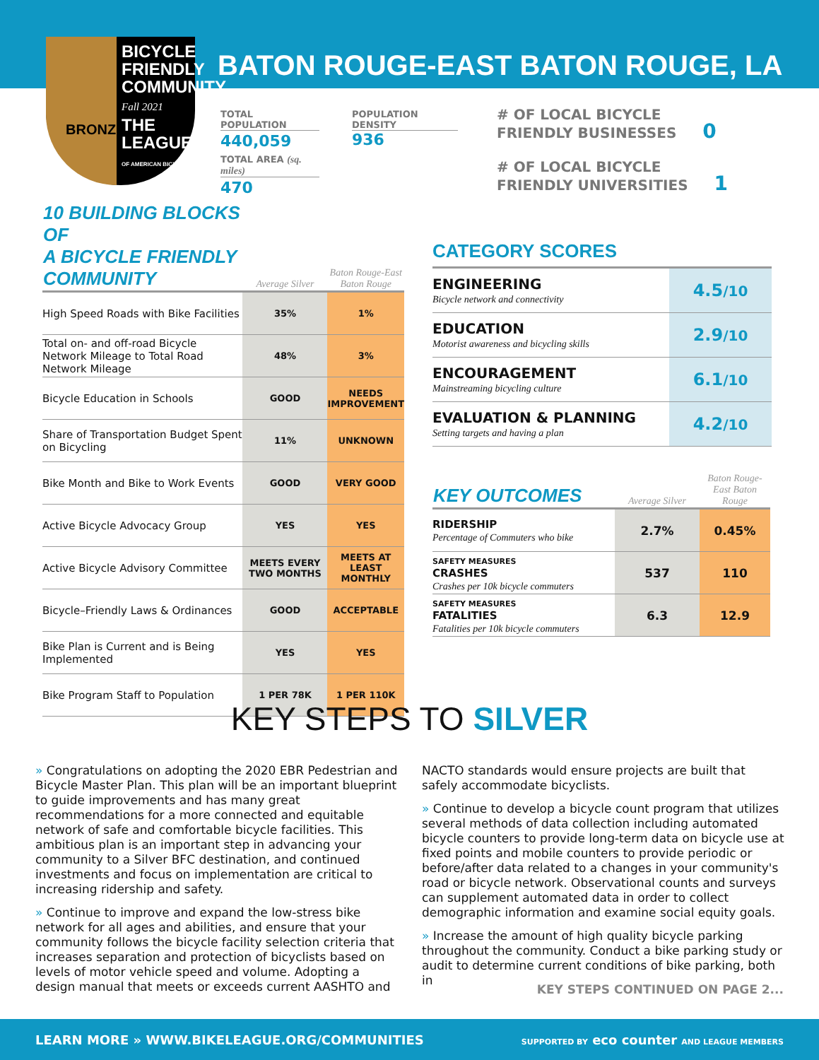BICYCLE
FRIENDLY
COMMUNITY
Fall 2021
THE LEAGUE
OF AMERICAN BICYCLISTS
BRONZE
BATON ROUGE-EAST BATON ROUGE, LA
TOTAL POPULATION
440,059
TOTAL AREA (sq. miles)
470
POPULATION DENSITY
936
# OF LOCAL BICYCLE
FRIENDLY BUSINESSES 0
# OF LOCAL BICYCLE
FRIENDLY UNIVERSITIES 1
| 10 BUILDING BLOCKS OF A BICYCLE FRIENDLY COMMUNITY | Average Silver | Baton Rouge-East Baton Rouge |
| --- | --- | --- |
| High Speed Roads with Bike Facilities | 35% | 1% |
| Total on- and off-road Bicycle Network Mileage to Total Road Network Mileage | 48% | 3% |
| Bicycle Education in Schools | GOOD | NEEDS IMPROVEMENT |
| Share of Transportation Budget Spent on Bicycling | 11% | UNKNOWN |
| Bike Month and Bike to Work Events | GOOD | VERY GOOD |
| Active Bicycle Advocacy Group | YES | YES |
| Active Bicycle Advisory Committee | MEETS EVERY TWO MONTHS | MEETS AT LEAST MONTHLY |
| Bicycle–Friendly Laws & Ordinances | GOOD | ACCEPTABLE |
| Bike Plan is Current and is Being Implemented | YES | YES |
| Bike Program Staff to Population | 1 PER 78K | 1 PER 110K |
CATEGORY SCORES
| ENGINEERING Bicycle network and connectivity | 4.5 /10 |
| EDUCATION Motorist awareness and bicycling skills | 2.9 /10 |
| ENCOURAGEMENT Mainstreaming bicycling culture | 6.1 /10 |
| EVALUATION & PLANNING Setting targets and having a plan | 4.2 /10 |
| KEY OUTCOMES | Average Silver | Baton Rouge-East Baton Rouge |
| --- | --- | --- |
| RIDERSHIP Percentage of Commuters who bike | 2.7% | 0.45% |
| SAFETY MEASURES CRASHES Crashes per 10k bicycle commuters | 537 | 110 |
| SAFETY MEASURES FATALITIES Fatalities per 10k bicycle commuters | 6.3 | 12.9 |
KEY STEPS TO SILVER
» Congratulations on adopting the 2020 EBR Pedestrian and Bicycle Master Plan. This plan will be an important blueprint to guide improvements and has many great recommendations for a more connected and equitable network of safe and comfortable bicycle facilities. This ambitious plan is an important step in advancing your community to a Silver BFC destination, and continued investments and focus on implementation are critical to increasing ridership and safety.
» Continue to improve and expand the low-stress bike network for all ages and abilities, and ensure that your community follows the bicycle facility selection criteria that increases separation and protection of bicyclists based on levels of motor vehicle speed and volume. Adopting a design manual that meets or exceeds current AASHTO and NACTO standards would ensure projects are built that safely accommodate bicyclists.
» Continue to develop a bicycle count program that utilizes several methods of data collection including automated bicycle counters to provide long-term data on bicycle use at fixed points and mobile counters to provide periodic or before/after data related to a changes in your community's road or bicycle network. Observational counts and surveys can supplement automated data in order to collect demographic information and examine social equity goals.
» Increase the amount of high quality bicycle parking throughout the community. Conduct a bike parking study or audit to determine current conditions of bike parking, both in
KEY STEPS CONTINUED ON PAGE 2...
LEARN MORE » WWW.BIKELEAGUE.ORG/COMMUNITIES SUPPORTED BY eco counter AND LEAGUE MEMBERS